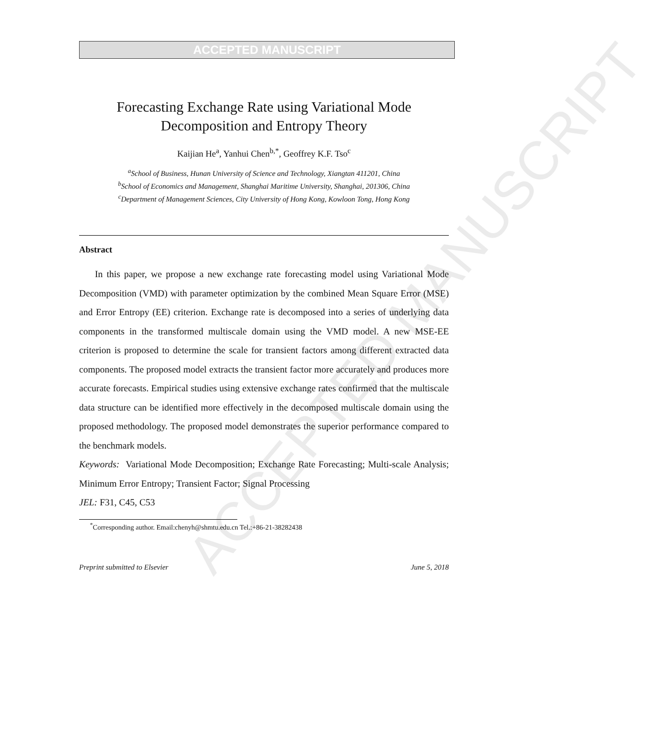ACCEPTED MANUSCRIPT
ACCEPTED MANUSCRIPT
Forecasting Exchange Rate using Variational Mode Decomposition and Entropy Theory
Kaijian He<sup>a</sup>, Yanhui Chen<sup>b,*</sup>, Geoffrey K.F. Tso<sup>c</sup>
<sup>a</sup> School of Business, Hunan University of Science and Technology, Xiangtan 411201, China
<sup>b</sup> School of Economics and Management, Shanghai Maritime University, Shanghai, 201306, China
<sup>c</sup> Department of Management Sciences, City University of Hong Kong, Kowloon Tong, Hong Kong
Abstract
In this paper, we propose a new exchange rate forecasting model using Variational Mode Decomposition (VMD) with parameter optimization by the combined Mean Square Error (MSE) and Error Entropy (EE) criterion. Exchange rate is decomposed into a series of underlying data components in the transformed multiscale domain using the VMD model. A new MSE-EE criterion is proposed to determine the scale for transient factors among different extracted data components. The proposed model extracts the transient factor more accurately and produces more accurate forecasts. Empirical studies using extensive exchange rates confirmed that the multiscale data structure can be identified more effectively in the decomposed multiscale domain using the proposed methodology. The proposed model demonstrates the superior performance compared to the benchmark models.
Keywords: Variational Mode Decomposition; Exchange Rate Forecasting; Multi-scale Analysis; Minimum Error Entropy; Transient Factor; Signal Processing
JEL: F31, C45, C53
<sup>*</sup> Corresponding author. Email:chenyh@shmtu.edu.cn Tel.:+86-21-38282438
Preprint submitted to Elsevier June 5, 2018